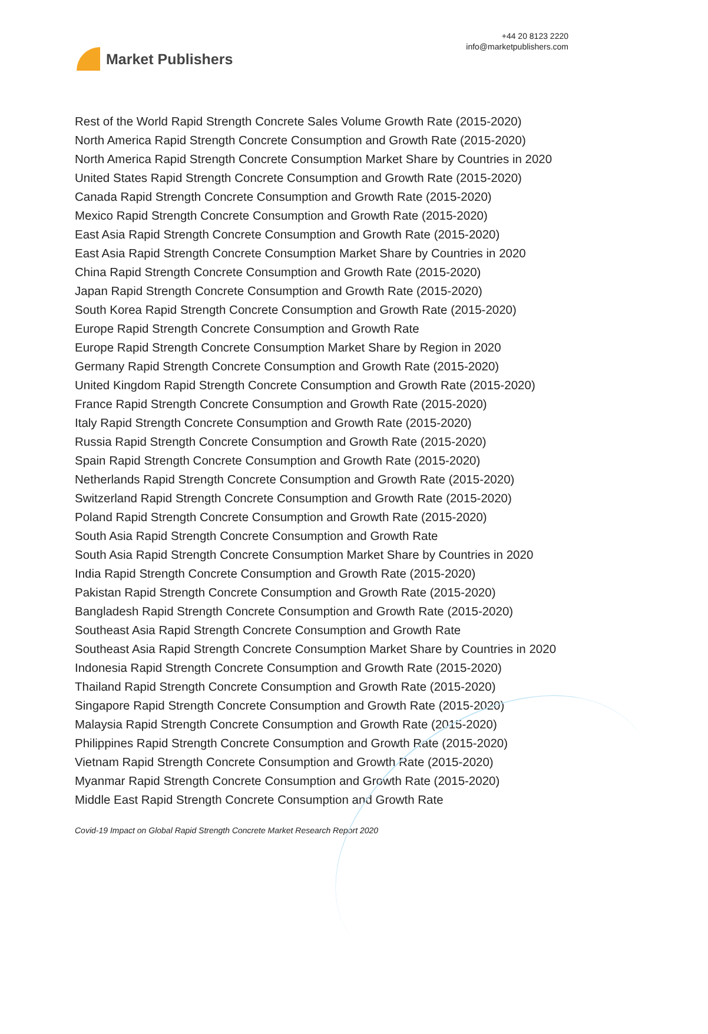Market Publishers
+44 20 8123 2220
info@marketpublishers.com
Rest of the World Rapid Strength Concrete Sales Volume Growth Rate (2015-2020)
North America Rapid Strength Concrete Consumption and Growth Rate (2015-2020)
North America Rapid Strength Concrete Consumption Market Share by Countries in 2020
United States Rapid Strength Concrete Consumption and Growth Rate (2015-2020)
Canada Rapid Strength Concrete Consumption and Growth Rate (2015-2020)
Mexico Rapid Strength Concrete Consumption and Growth Rate (2015-2020)
East Asia Rapid Strength Concrete Consumption and Growth Rate (2015-2020)
East Asia Rapid Strength Concrete Consumption Market Share by Countries in 2020
China Rapid Strength Concrete Consumption and Growth Rate (2015-2020)
Japan Rapid Strength Concrete Consumption and Growth Rate (2015-2020)
South Korea Rapid Strength Concrete Consumption and Growth Rate (2015-2020)
Europe Rapid Strength Concrete Consumption and Growth Rate
Europe Rapid Strength Concrete Consumption Market Share by Region in 2020
Germany Rapid Strength Concrete Consumption and Growth Rate (2015-2020)
United Kingdom Rapid Strength Concrete Consumption and Growth Rate (2015-2020)
France Rapid Strength Concrete Consumption and Growth Rate (2015-2020)
Italy Rapid Strength Concrete Consumption and Growth Rate (2015-2020)
Russia Rapid Strength Concrete Consumption and Growth Rate (2015-2020)
Spain Rapid Strength Concrete Consumption and Growth Rate (2015-2020)
Netherlands Rapid Strength Concrete Consumption and Growth Rate (2015-2020)
Switzerland Rapid Strength Concrete Consumption and Growth Rate (2015-2020)
Poland Rapid Strength Concrete Consumption and Growth Rate (2015-2020)
South Asia Rapid Strength Concrete Consumption and Growth Rate
South Asia Rapid Strength Concrete Consumption Market Share by Countries in 2020
India Rapid Strength Concrete Consumption and Growth Rate (2015-2020)
Pakistan Rapid Strength Concrete Consumption and Growth Rate (2015-2020)
Bangladesh Rapid Strength Concrete Consumption and Growth Rate (2015-2020)
Southeast Asia Rapid Strength Concrete Consumption and Growth Rate
Southeast Asia Rapid Strength Concrete Consumption Market Share by Countries in 2020
Indonesia Rapid Strength Concrete Consumption and Growth Rate (2015-2020)
Thailand Rapid Strength Concrete Consumption and Growth Rate (2015-2020)
Singapore Rapid Strength Concrete Consumption and Growth Rate (2015-2020)
Malaysia Rapid Strength Concrete Consumption and Growth Rate (2015-2020)
Philippines Rapid Strength Concrete Consumption and Growth Rate (2015-2020)
Vietnam Rapid Strength Concrete Consumption and Growth Rate (2015-2020)
Myanmar Rapid Strength Concrete Consumption and Growth Rate (2015-2020)
Middle East Rapid Strength Concrete Consumption and Growth Rate
Covid-19 Impact on Global Rapid Strength Concrete Market Research Report 2020